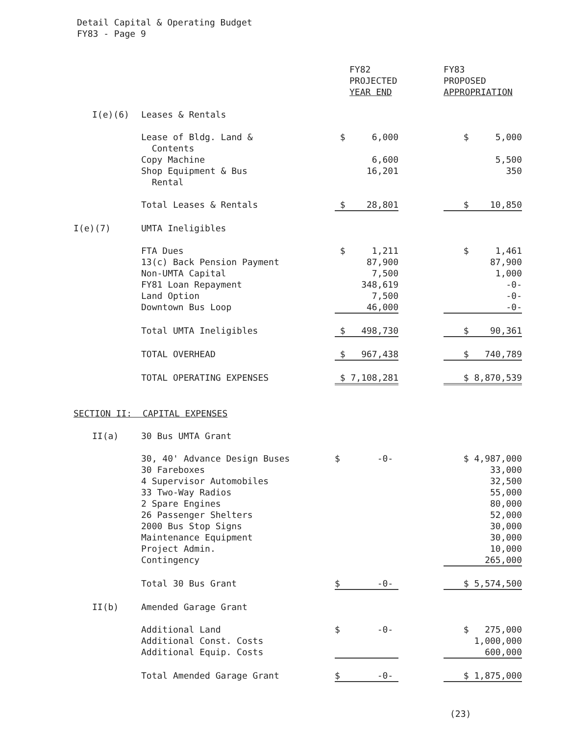Detail Capital & Operating Budget
FY83 - Page 9
| | | FY82 PROJECTED YEAR END | | FY83 PROPOSED APPROPRIATION |
| --- | --- | --- | --- | --- |
| I(e)(6) | Leases & Rentals | | | |
| | Lease of Bldg. Land & Contents | $ 6,000 | | $ 5,000 |
| | Copy Machine | 6,600 | | 5,500 |
| | Shop Equipment & Bus Rental | 16,201 | | 350 |
| | Total Leases & Rentals | $ 28,801 | | $ 10,850 |
| I(e)(7) | UMTA Ineligibles | | | |
| | FTA Dues | $ 1,211 | | $ 1,461 |
| | 13(c) Back Pension Payment | 87,900 | | 87,900 |
| | Non-UMTA Capital | 7,500 | | 1,000 |
| | FY81 Loan Repayment | 348,619 | | -0- |
| | Land Option | 7,500 | | -0- |
| | Downtown Bus Loop | 46,000 | | -0- |
| | Total UMTA Ineligibles | $ 498,730 | | $ 90,361 |
| | TOTAL OVERHEAD | $ 967,438 | | $ 740,789 |
| | TOTAL OPERATING EXPENSES | $ 7,108,281 | | $ 8,870,539 |
| SECTION II: CAPITAL EXPENSES | | | | |
| II(a) | 30 Bus UMTA Grant | | | |
| | 30, 40' Advance Design Buses | $ -0- | | $ 4,987,000 |
| | 30 Fareboxes | | | 33,000 |
| | 4 Supervisor Automobiles | | | 32,500 |
| | 33 Two-Way Radios | | | 55,000 |
| | 2 Spare Engines | | | 80,000 |
| | 26 Passenger Shelters | | | 52,000 |
| | 2000 Bus Stop Signs | | | 30,000 |
| | Maintenance Equipment | | | 30,000 |
| | Project Admin. | | | 10,000 |
| | Contingency | | | 265,000 |
| | Total 30 Bus Grant | $ -0- | | $ 5,574,500 |
| II(b) | Amended Garage Grant | | | |
| | Additional Land | $ -0- | | $ 275,000 |
| | Additional Const. Costs | | | 1,000,000 |
| | Additional Equip. Costs | | | 600,000 |
| | Total Amended Garage Grant | $ -0- | | $ 1,875,000 |
(23)